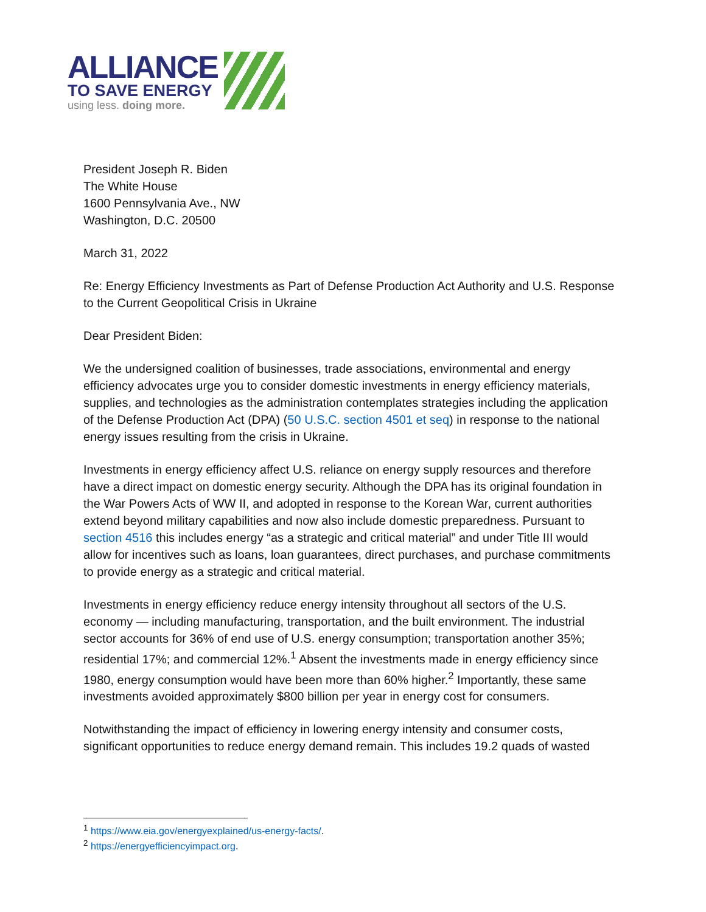ALLIANCE
TO SAVE ENERGY
using less. doing more.
President Joseph R. Biden
The White House
1600 Pennsylvania Ave., NW
Washington, D.C. 20500
March 31, 2022
Re: Energy Efficiency Investments as Part of Defense Production Act Authority and U.S. Response to the Current Geopolitical Crisis in Ukraine
Dear President Biden:
We the undersigned coalition of businesses, trade associations, environmental and energy efficiency advocates urge you to consider domestic investments in energy efficiency materials, supplies, and technologies as the administration contemplates strategies including the application of the Defense Production Act (DPA) (50 U.S.C. section 4501 et seq) in response to the national energy issues resulting from the crisis in Ukraine.
Investments in energy efficiency affect U.S. reliance on energy supply resources and therefore have a direct impact on domestic energy security. Although the DPA has its original foundation in the War Powers Acts of WW II, and adopted in response to the Korean War, current authorities extend beyond military capabilities and now also include domestic preparedness. Pursuant to section 4516 this includes energy “as a strategic and critical material” and under Title III would allow for incentives such as loans, loan guarantees, direct purchases, and purchase commitments to provide energy as a strategic and critical material.
Investments in energy efficiency reduce energy intensity throughout all sectors of the U.S. economy — including manufacturing, transportation, and the built environment. The industrial sector accounts for 36% of end use of U.S. energy consumption; transportation another 35%; residential 17%; and commercial 12%.<sup>1</sup> Absent the investments made in energy efficiency since 1980, energy consumption would have been more than 60% higher.<sup>2</sup> Importantly, these same investments avoided approximately $800 billion per year in energy cost for consumers.
Notwithstanding the impact of efficiency in lowering energy intensity and consumer costs, significant opportunities to reduce energy demand remain. This includes 19.2 quads of wasted
<sup>1</sup> https://www.eia.gov/energyexplained/us-energy-facts/.
<sup>2</sup> https://energyefficiencyimpact.org.